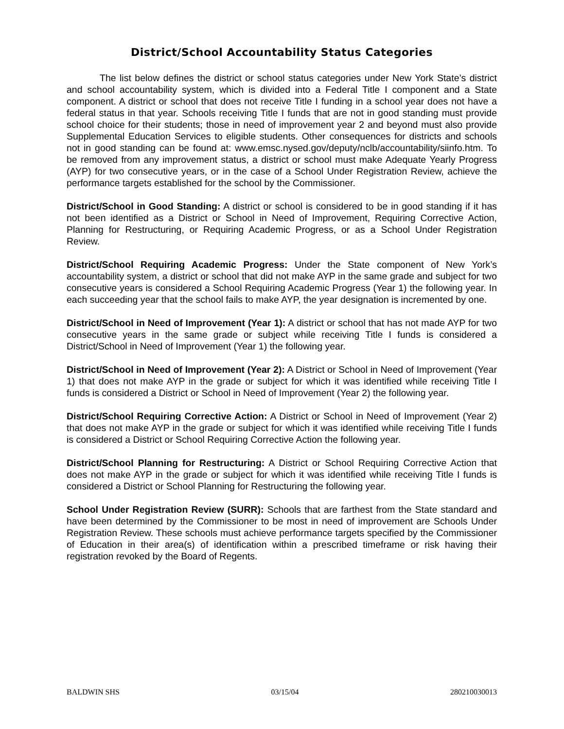District/School Accountability Status Categories
The list below defines the district or school status categories under New York State’s district and school accountability system, which is divided into a Federal Title I component and a State component. A district or school that does not receive Title I funding in a school year does not have a federal status in that year. Schools receiving Title I funds that are not in good standing must provide school choice for their students; those in need of improvement year 2 and beyond must also provide Supplemental Education Services to eligible students. Other consequences for districts and schools not in good standing can be found at: www.emsc.nysed.gov/deputy/nclb/accountability/siinfo.htm. To be removed from any improvement status, a district or school must make Adequate Yearly Progress (AYP) for two consecutive years, or in the case of a School Under Registration Review, achieve the performance targets established for the school by the Commissioner.
District/School in Good Standing: A district or school is considered to be in good standing if it has not been identified as a District or School in Need of Improvement, Requiring Corrective Action, Planning for Restructuring, or Requiring Academic Progress, or as a School Under Registration Review.
District/School Requiring Academic Progress: Under the State component of New York’s accountability system, a district or school that did not make AYP in the same grade and subject for two consecutive years is considered a School Requiring Academic Progress (Year 1) the following year. In each succeeding year that the school fails to make AYP, the year designation is incremented by one.
District/School in Need of Improvement (Year 1): A district or school that has not made AYP for two consecutive years in the same grade or subject while receiving Title I funds is considered a District/School in Need of Improvement (Year 1) the following year.
District/School in Need of Improvement (Year 2): A District or School in Need of Improvement (Year 1) that does not make AYP in the grade or subject for which it was identified while receiving Title I funds is considered a District or School in Need of Improvement (Year 2) the following year.
District/School Requiring Corrective Action: A District or School in Need of Improvement (Year 2) that does not make AYP in the grade or subject for which it was identified while receiving Title I funds is considered a District or School Requiring Corrective Action the following year.
District/School Planning for Restructuring: A District or School Requiring Corrective Action that does not make AYP in the grade or subject for which it was identified while receiving Title I funds is considered a District or School Planning for Restructuring the following year.
School Under Registration Review (SURR): Schools that are farthest from the State standard and have been determined by the Commissioner to be most in need of improvement are Schools Under Registration Review. These schools must achieve performance targets specified by the Commissioner of Education in their area(s) of identification within a prescribed timeframe or risk having their registration revoked by the Board of Regents.
BALDWIN SHS 03/15/04 280210030013